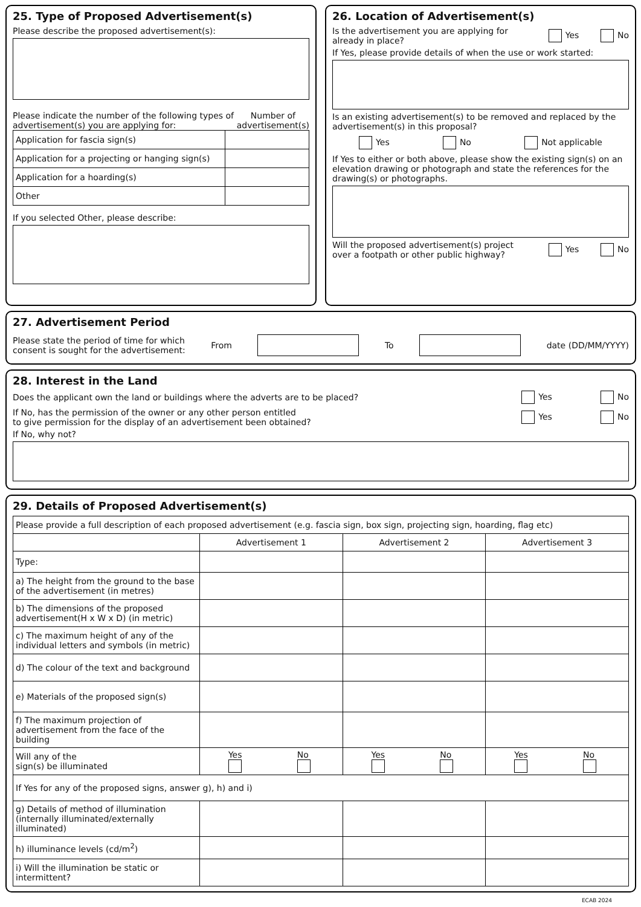25. Type of Proposed Advertisement(s)
Please describe the proposed advertisement(s):
Please indicate the number of the following types of advertisement(s) you are applying for: Number of advertisement(s)
| Application for fascia sign(s) | |
| Application for a projecting or hanging sign(s) | |
| Application for a hoarding(s) | |
| Other | |
If you selected Other, please describe:
26. Location of Advertisement(s)
Is the advertisement you are applying for
already in place? Yes No
If Yes, please provide details of when the use or work started:
Is an existing advertisement(s) to be removed and replaced by the advertisement(s) in this proposal?
Yes No Not applicable
If Yes to either or both above, please show the existing sign(s) on an elevation drawing or photograph and state the references for the drawing(s) or photographs.
Will the proposed advertisement(s) project
over a footpath or other public highway? Yes No
27. Advertisement Period
Please state the period of time for which
consent is sought for the advertisement: From To date (DD/MM/YYYY)
28. Interest in the Land
Does the applicant own the land or buildings where the adverts are to be placed? Yes No
If No, has the permission of the owner or any other person entitled
to give permission for the display of an advertisement been obtained? Yes No
If No, why not?
29. Details of Proposed Advertisement(s)
| Please provide a full description of each proposed advertisement (e.g. fascia sign, box sign, projecting sign, hoarding, flag etc) | | | |
| | Advertisement 1 | Advertisement 2 | Advertisement 3 |
| Type: | | | |
| a) The height from the ground to the base of the advertisement (in metres) | | | |
| b) The dimensions of the proposed advertisement(H x W x D) (in metric) | | | |
| c) The maximum height of any of the individual letters and symbols (in metric) | | | |
| d) The colour of the text and background | | | |
| e) Materials of the proposed sign(s) | | | |
| f) The maximum projection of advertisement from the face of the building | | | |
| Will any of the sign(s) be illuminated | Yes No | Yes No | Yes No |
| If Yes for any of the proposed signs, answer g), h) and i) | | | |
| g) Details of method of illumination (internally illuminated/externally illuminated) | | | |
| h) illuminance levels (cd/m<sup>2</sup>) | | | |
| i) Will the illumination be static or intermittent? | | | |
ECAB 2024